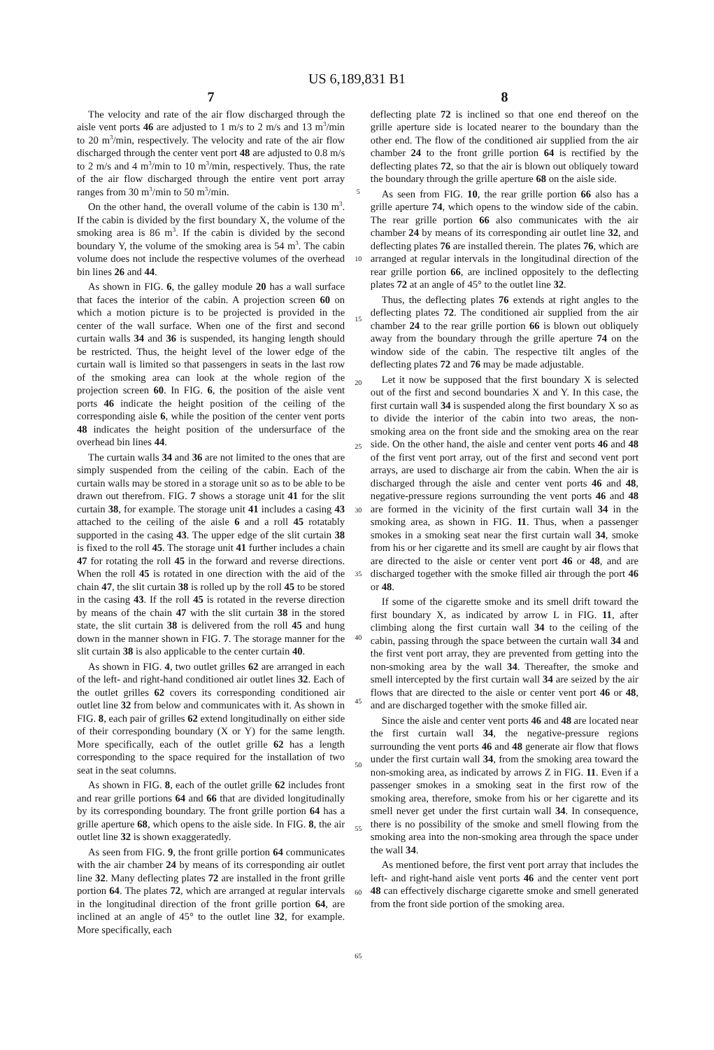US 6,189,831 B1
7
The velocity and rate of the air flow discharged through the aisle vent ports 46 are adjusted to 1 m/s to 2 m/s and 13 m<sup>3</sup>/min to 20 m<sup>3</sup>/min, respectively. The velocity and rate of the air flow discharged through the center vent port 48 are adjusted to 0.8 m/s to 2 m/s and 4 m<sup>3</sup>/min to 10 m<sup>3</sup>/min, respectively. Thus, the rate of the air flow discharged through the entire vent port array ranges from 30 m<sup>3</sup>/min to 50 m<sup>3</sup>/min.
On the other hand, the overall volume of the cabin is 130 m<sup>3</sup>. If the cabin is divided by the first boundary X, the volume of the smoking area is 86 m<sup>3</sup>. If the cabin is divided by the second boundary Y, the volume of the smoking area is 54 m<sup>3</sup>. The cabin volume does not include the respective volumes of the overhead bin lines 26 and 44.
As shown in FIG. 6, the galley module 20 has a wall surface that faces the interior of the cabin. A projection screen 60 on which a motion picture is to be projected is provided in the center of the wall surface. When one of the first and second curtain walls 34 and 36 is suspended, its hanging length should be restricted. Thus, the height level of the lower edge of the curtain wall is limited so that passengers in seats in the last row of the smoking area can look at the whole region of the projection screen 60. In FIG. 6, the position of the aisle vent ports 46 indicate the height position of the ceiling of the corresponding aisle 6, while the position of the center vent ports 48 indicates the height position of the undersurface of the overhead bin lines 44.
The curtain walls 34 and 36 are not limited to the ones that are simply suspended from the ceiling of the cabin. Each of the curtain walls may be stored in a storage unit so as to be able to be drawn out therefrom. FIG. 7 shows a storage unit 41 for the slit curtain 38, for example. The storage unit 41 includes a casing 43 attached to the ceiling of the aisle 6 and a roll 45 rotatably supported in the casing 43. The upper edge of the slit curtain 38 is fixed to the roll 45. The storage unit 41 further includes a chain 47 for rotating the roll 45 in the forward and reverse directions. When the roll 45 is rotated in one direction with the aid of the chain 47, the slit curtain 38 is rolled up by the roll 45 to be stored in the casing 43. If the roll 45 is rotated in the reverse direction by means of the chain 47 with the slit curtain 38 in the stored state, the slit curtain 38 is delivered from the roll 45 and hung down in the manner shown in FIG. 7. The storage manner for the slit curtain 38 is also applicable to the center curtain 40.
As shown in FIG. 4, two outlet grilles 62 are arranged in each of the left- and right-hand conditioned air outlet lines 32. Each of the outlet grilles 62 covers its corresponding conditioned air outlet line 32 from below and communicates with it. As shown in FIG. 8, each pair of grilles 62 extend longitudinally on either side of their corresponding boundary (X or Y) for the same length. More specifically, each of the outlet grille 62 has a length corresponding to the space required for the installation of two seat in the seat columns.
As shown in FIG. 8, each of the outlet grille 62 includes front and rear grille portions 64 and 66 that are divided longitudinally by its corresponding boundary. The front grille portion 64 has a grille aperture 68, which opens to the aisle side. In FIG. 8, the air outlet line 32 is shown exaggeratedly.
As seen from FIG. 9, the front grille portion 64 communicates with the air chamber 24 by means of its corresponding air outlet line 32. Many deflecting plates 72 are installed in the front grille portion 64. The plates 72, which are arranged at regular intervals in the longitudinal direction of the front grille portion 64, are inclined at an angle of 45° to the outlet line 32, for example. More specifically, each
5
10
15
20
25
30
35
40
45
50
55
60
65
8
deflecting plate 72 is inclined so that one end thereof on the grille aperture side is located nearer to the boundary than the other end. The flow of the conditioned air supplied from the air chamber 24 to the front grille portion 64 is rectified by the deflecting plates 72, so that the air is blown out obliquely toward the boundary through the grille aperture 68 on the aisle side.
As seen from FIG. 10, the rear grille portion 66 also has a grille aperture 74, which opens to the window side of the cabin. The rear grille portion 66 also communicates with the air chamber 24 by means of its corresponding air outlet line 32, and deflecting plates 76 are installed therein. The plates 76, which are arranged at regular intervals in the longitudinal direction of the rear grille portion 66, are inclined oppositely to the deflecting plates 72 at an angle of 45° to the outlet line 32.
Thus, the deflecting plates 76 extends at right angles to the deflecting plates 72. The conditioned air supplied from the air chamber 24 to the rear grille portion 66 is blown out obliquely away from the boundary through the grille aperture 74 on the window side of the cabin. The respective tilt angles of the deflecting plates 72 and 76 may be made adjustable.
Let it now be supposed that the first boundary X is selected out of the first and second boundaries X and Y. In this case, the first curtain wall 34 is suspended along the first boundary X so as to divide the interior of the cabin into two areas, the non-smoking area on the front side and the smoking area on the rear side. On the other hand, the aisle and center vent ports 46 and 48 of the first vent port array, out of the first and second vent port arrays, are used to discharge air from the cabin. When the air is discharged through the aisle and center vent ports 46 and 48, negative-pressure regions surrounding the vent ports 46 and 48 are formed in the vicinity of the first curtain wall 34 in the smoking area, as shown in FIG. 11. Thus, when a passenger smokes in a smoking seat near the first curtain wall 34, smoke from his or her cigarette and its smell are caught by air flows that are directed to the aisle or center vent port 46 or 48, and are discharged together with the smoke filled air through the port 46 or 48.
If some of the cigarette smoke and its smell drift toward the first boundary X, as indicated by arrow L in FIG. 11, after climbing along the first curtain wall 34 to the ceiling of the cabin, passing through the space between the curtain wall 34 and the first vent port array, they are prevented from getting into the non-smoking area by the wall 34. Thereafter, the smoke and smell intercepted by the first curtain wall 34 are seized by the air flows that are directed to the aisle or center vent port 46 or 48, and are discharged together with the smoke filled air.
Since the aisle and center vent ports 46 and 48 are located near the first curtain wall 34, the negative-pressure regions surrounding the vent ports 46 and 48 generate air flow that flows under the first curtain wall 34, from the smoking area toward the non-smoking area, as indicated by arrows Z in FIG. 11. Even if a passenger smokes in a smoking seat in the first row of the smoking area, therefore, smoke from his or her cigarette and its smell never get under the first curtain wall 34. In consequence, there is no possibility of the smoke and smell flowing from the smoking area into the non-smoking area through the space under the wall 34.
As mentioned before, the first vent port array that includes the left- and right-hand aisle vent ports 46 and the center vent port 48 can effectively discharge cigarette smoke and smell generated from the front side portion of the smoking area.